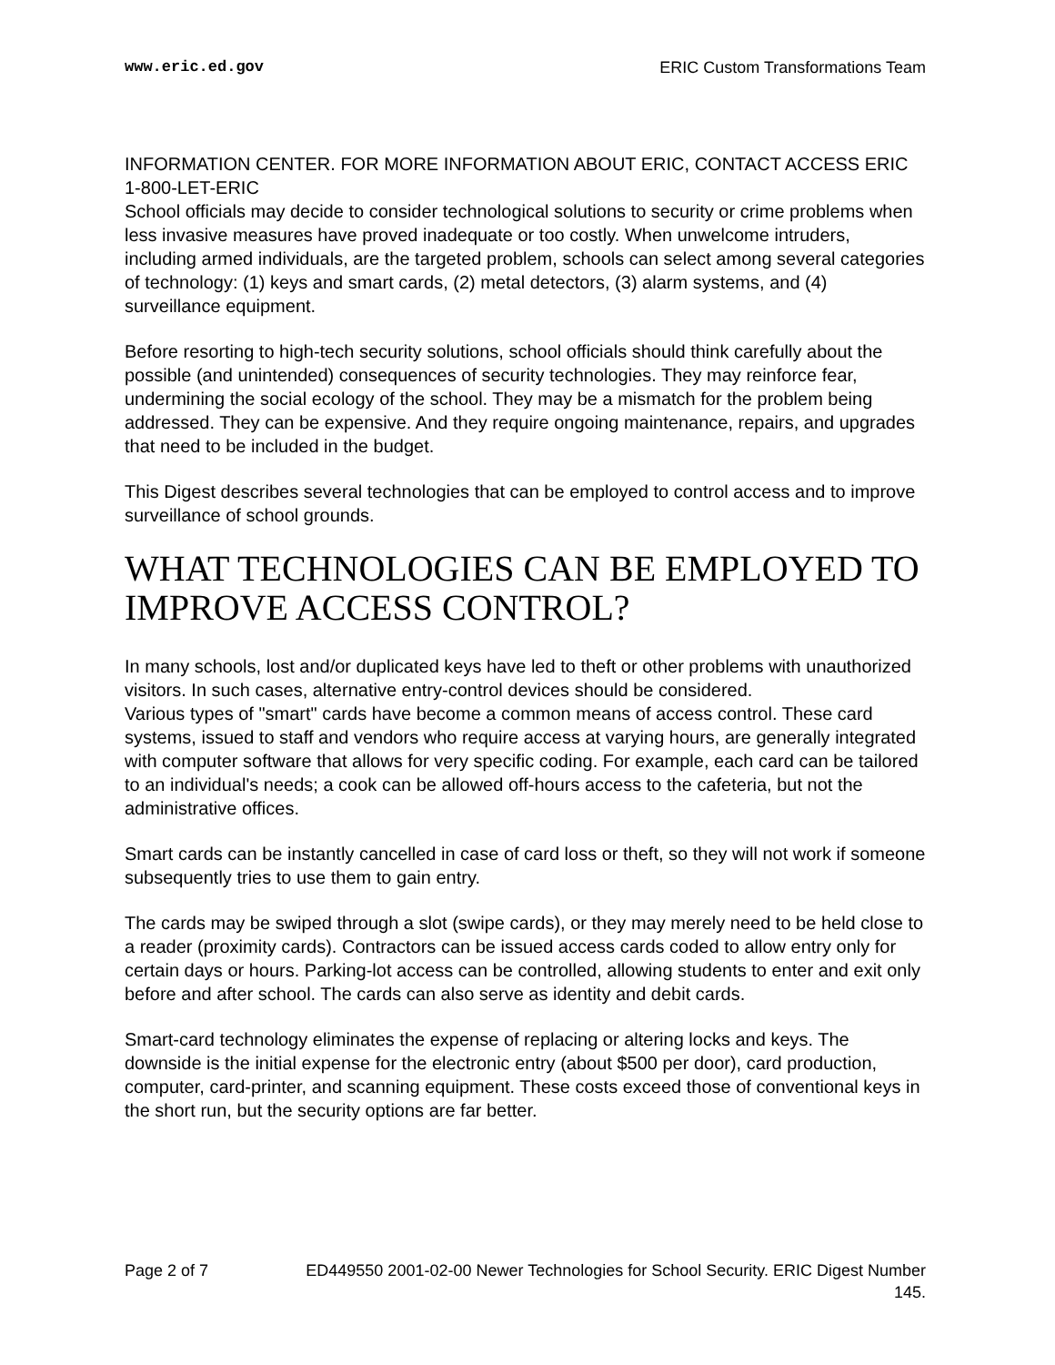www.eric.ed.gov ERIC Custom Transformations Team
INFORMATION CENTER. FOR MORE INFORMATION ABOUT ERIC, CONTACT ACCESS ERIC 1-800-LET-ERIC
School officials may decide to consider technological solutions to security or crime problems when less invasive measures have proved inadequate or too costly. When unwelcome intruders, including armed individuals, are the targeted problem, schools can select among several categories of technology: (1) keys and smart cards, (2) metal detectors, (3) alarm systems, and (4) surveillance equipment.
Before resorting to high-tech security solutions, school officials should think carefully about the possible (and unintended) consequences of security technologies. They may reinforce fear, undermining the social ecology of the school. They may be a mismatch for the problem being addressed. They can be expensive. And they require ongoing maintenance, repairs, and upgrades that need to be included in the budget.
This Digest describes several technologies that can be employed to control access and to improve surveillance of school grounds.
WHAT TECHNOLOGIES CAN BE EMPLOYED TO IMPROVE ACCESS CONTROL?
In many schools, lost and/or duplicated keys have led to theft or other problems with unauthorized visitors. In such cases, alternative entry-control devices should be considered.
Various types of "smart" cards have become a common means of access control. These card systems, issued to staff and vendors who require access at varying hours, are generally integrated with computer software that allows for very specific coding. For example, each card can be tailored to an individual's needs; a cook can be allowed off-hours access to the cafeteria, but not the administrative offices.
Smart cards can be instantly cancelled in case of card loss or theft, so they will not work if someone subsequently tries to use them to gain entry.
The cards may be swiped through a slot (swipe cards), or they may merely need to be held close to a reader (proximity cards). Contractors can be issued access cards coded to allow entry only for certain days or hours. Parking-lot access can be controlled, allowing students to enter and exit only before and after school. The cards can also serve as identity and debit cards.
Smart-card technology eliminates the expense of replacing or altering locks and keys. The downside is the initial expense for the electronic entry (about $500 per door), card production, computer, card-printer, and scanning equipment. These costs exceed those of conventional keys in the short run, but the security options are far better.
Page 2 of 7 ED449550 2001-02-00 Newer Technologies for School Security. ERIC Digest Number 145.